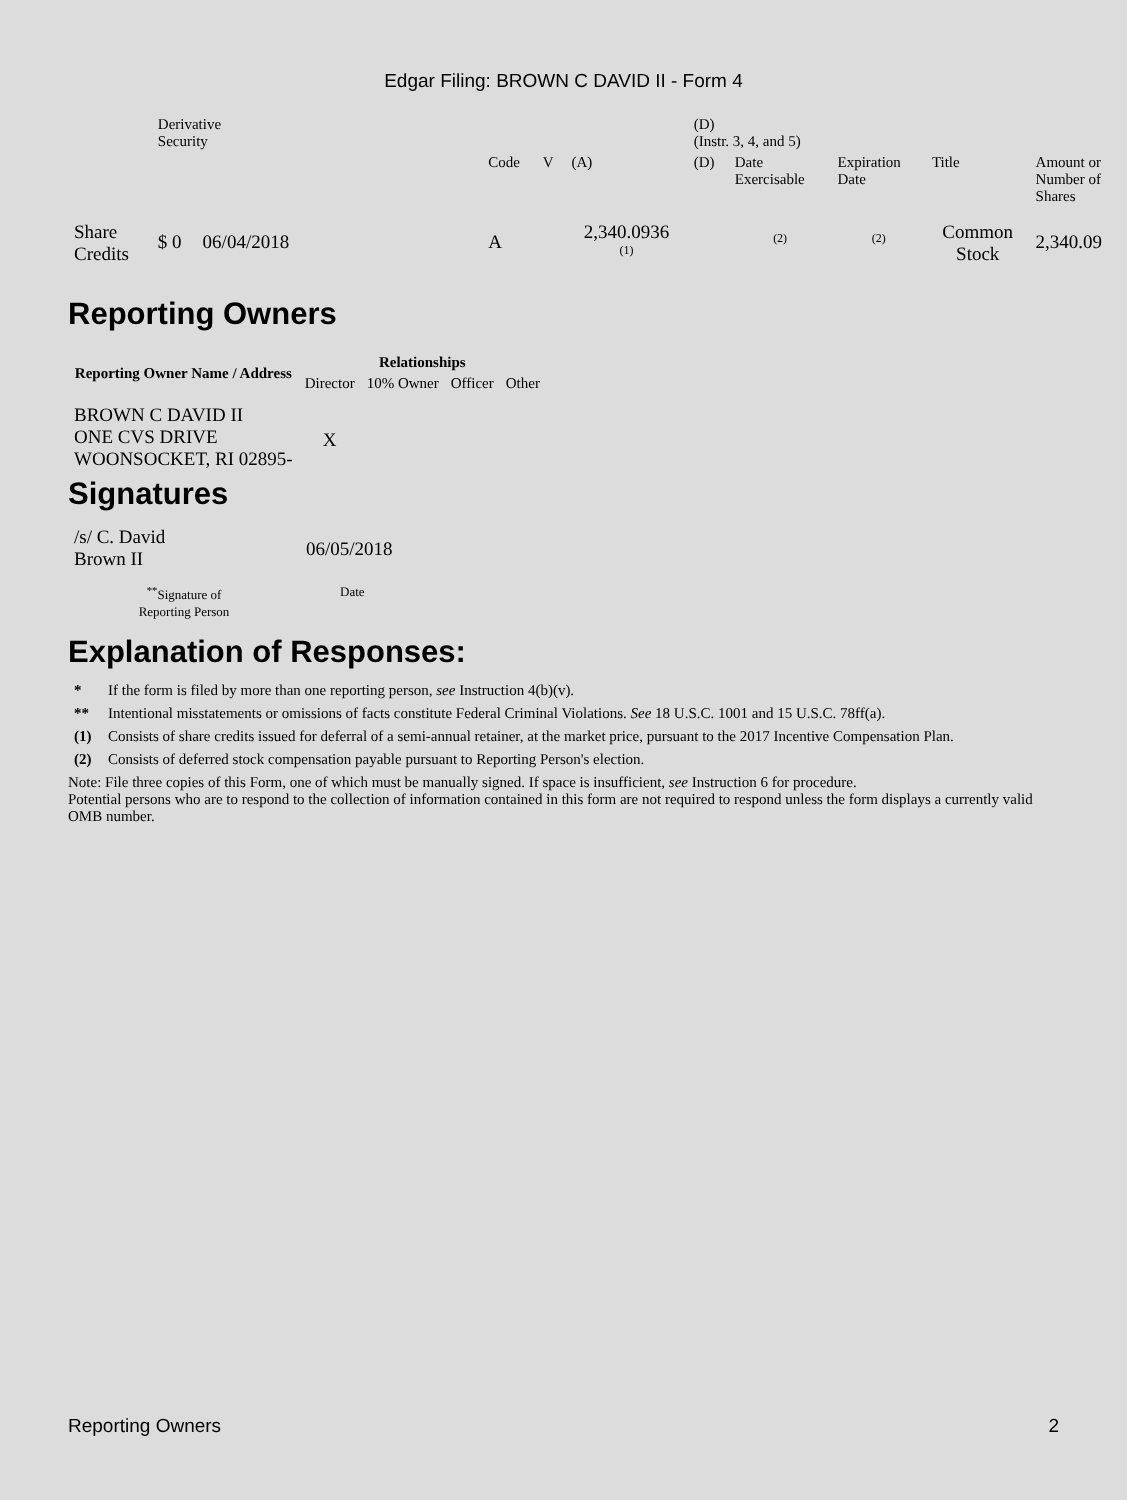Edgar Filing: BROWN C DAVID II - Form 4
| | Derivative Security | | | | | | (D) (Instr. 3, 4, and 5) | | | | |
| | | | | Code | V | (A) | (D) | Date Exercisable | Expiration Date | Title | Amount or Number of Shares |
| Share Credits | $ 0 | 06/04/2018 | | A | | 2,340.0936 <sup>(1)</sup> | | <sup>(2)</sup> | <sup>(2)</sup> | Common Stock | 2,340.09 |
Reporting Owners
| Reporting Owner Name / Address | Relationships | | | |
| --- | --- | --- | --- | --- |
| | Director | 10% Owner | Officer | Other |
| BROWN C DAVID II ONE CVS DRIVE WOONSOCKET, RI 02895- | X | | | |
Signatures
| /s/ C. David Brown II | 06/05/2018 |
| <sup>**</sup> Signature of Reporting Person | Date |
Explanation of Responses:
* If the form is filed by more than one reporting person, see Instruction 4(b)(v).
** Intentional misstatements or omissions of facts constitute Federal Criminal Violations. See 18 U.S.C. 1001 and 15 U.S.C. 78ff(a).
(1) Consists of share credits issued for deferral of a semi-annual retainer, at the market price, pursuant to the 2017 Incentive Compensation Plan.
(2) Consists of deferred stock compensation payable pursuant to Reporting Person's election.
Note: File three copies of this Form, one of which must be manually signed. If space is insufficient, see Instruction 6 for procedure.
Potential persons who are to respond to the collection of information contained in this form are not required to respond unless the form displays a currently valid OMB number.
Reporting Owners 2